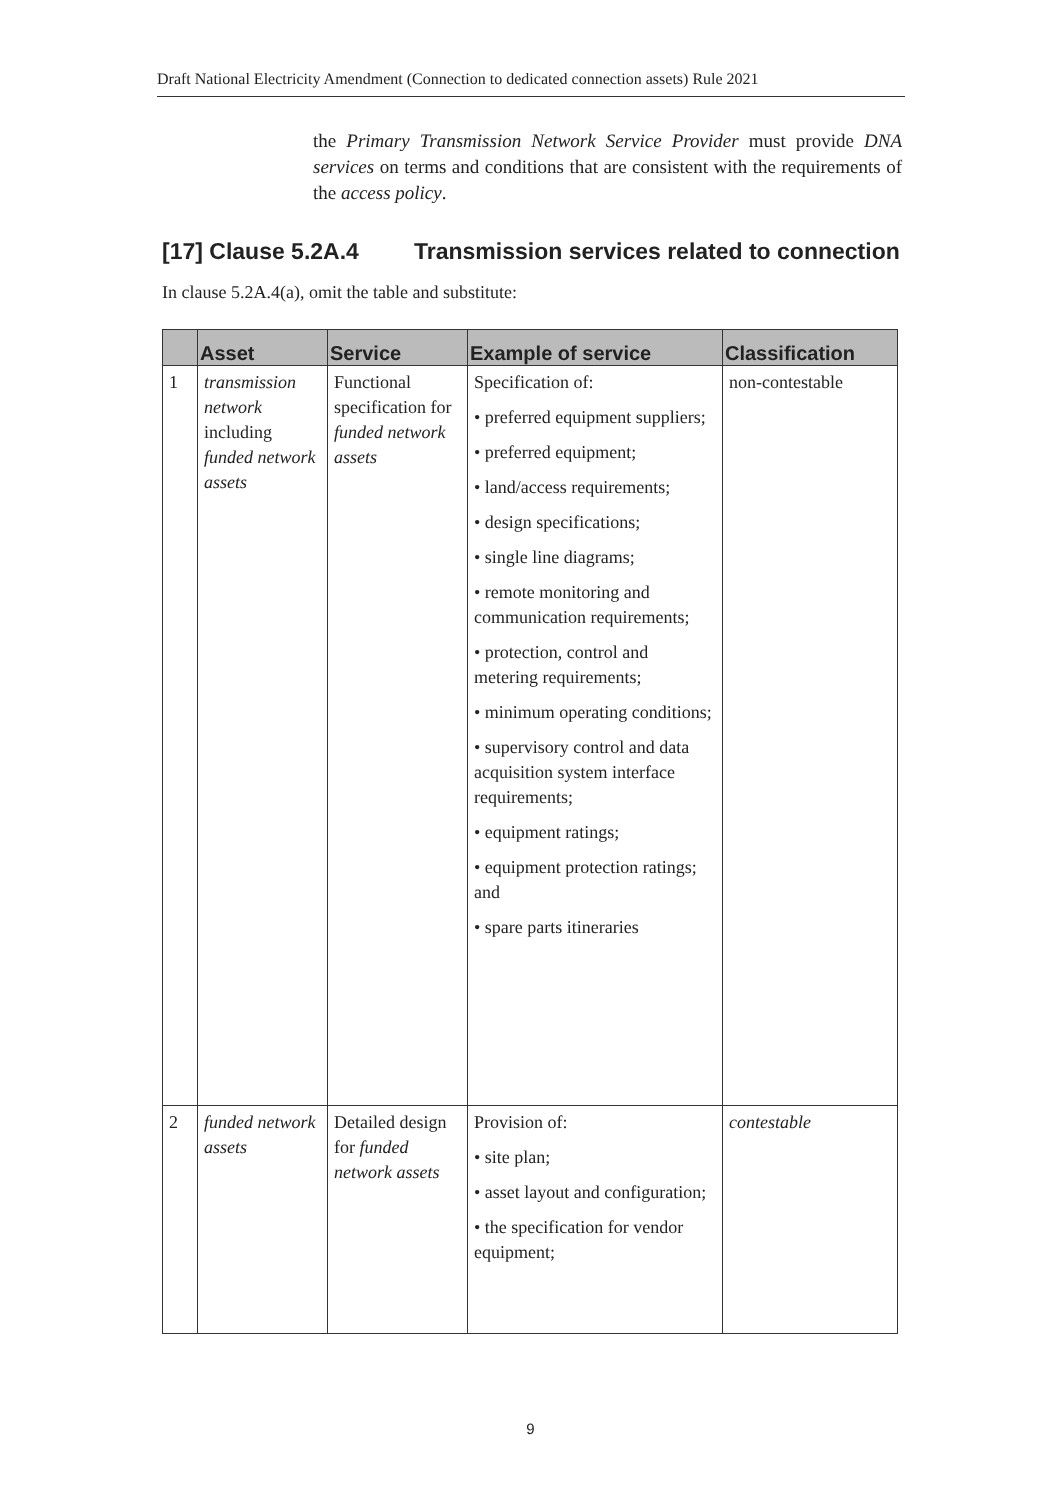Draft National Electricity Amendment (Connection to dedicated connection assets) Rule 2021
the Primary Transmission Network Service Provider must provide DNA services on terms and conditions that are consistent with the requirements of the access policy.
[17] Clause 5.2A.4 Transmission services related to connection
In clause 5.2A.4(a), omit the table and substitute:
| | Asset | Service | Example of service | Classification |
| --- | --- | --- | --- | --- |
| 1 | transmission network including funded network assets | Functional specification for funded network assets | Specification of: • preferred equipment suppliers; • preferred equipment; • land/access requirements; • design specifications; • single line diagrams; • remote monitoring and communication requirements; • protection, control and metering requirements; • minimum operating conditions; • supervisory control and data acquisition system interface requirements; • equipment ratings; • equipment protection ratings; and • spare parts itineraries | non-contestable |
| 2 | funded network assets | Detailed design for funded network assets | Provision of: • site plan; • asset layout and configuration; • the specification for vendor equipment; | contestable |
9